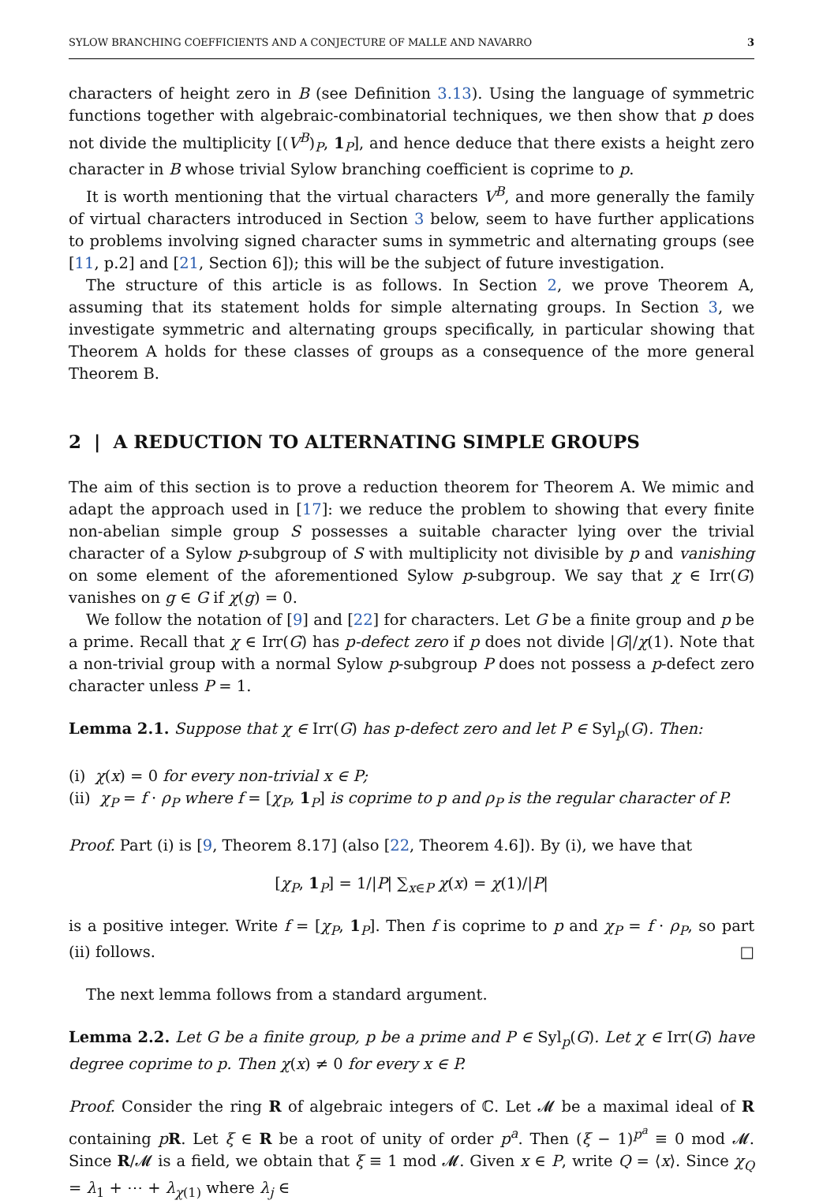SYLOW BRANCHING COEFFICIENTS AND A CONJECTURE OF MALLE AND NAVARRO 3
characters of height zero in B (see Definition 3.13). Using the language of symmetric functions together with algebraic-combinatorial techniques, we then show that p does not divide the multiplicity [(V<sup>B</sup>)<sub>P</sub>, 1<sub>P</sub>], and hence deduce that there exists a height zero character in B whose trivial Sylow branching coefficient is coprime to p.
It is worth mentioning that the virtual characters V<sup>B</sup>, and more generally the family of virtual characters introduced in Section 3 below, seem to have further applications to problems involving signed character sums in symmetric and alternating groups (see [11, p.2] and [21, Section 6]); this will be the subject of future investigation.
The structure of this article is as follows. In Section 2, we prove Theorem A, assuming that its statement holds for simple alternating groups. In Section 3, we investigate symmetric and alternating groups specifically, in particular showing that Theorem A holds for these classes of groups as a consequence of the more general Theorem B.
2 | A REDUCTION TO ALTERNATING SIMPLE GROUPS
The aim of this section is to prove a reduction theorem for Theorem A. We mimic and adapt the approach used in [17]: we reduce the problem to showing that every finite non-abelian simple group S possesses a suitable character lying over the trivial character of a Sylow p-subgroup of S with multiplicity not divisible by p and vanishing on some element of the aforementioned Sylow p-subgroup. We say that χ ∈ Irr(G) vanishes on g ∈ G if χ(g) = 0.
We follow the notation of [9] and [22] for characters. Let G be a finite group and p be a prime. Recall that χ ∈ Irr(G) has p-defect zero if p does not divide |G|/χ(1). Note that a non-trivial group with a normal Sylow p-subgroup P does not possess a p-defect zero character unless P = 1.
Lemma 2.1. Suppose that χ ∈ Irr(G) has p-defect zero and let P ∈ Syl<sub>p</sub>(G). Then:
(i) χ(x) = 0 for every non-trivial x ∈ P;
(ii) χ<sub>P</sub> = f · ρ<sub>P</sub> where f = [χ<sub>P</sub>, 1<sub>P</sub>] is coprime to p and ρ<sub>P</sub> is the regular character of P.
Proof. Part (i) is [9, Theorem 8.17] (also [22, Theorem 4.6]). By (i), we have that
[χ<sub>P</sub>, 1<sub>P</sub>] = 1/|P| ∑<sub>x∈P</sub> χ(x) = χ(1)/|P|
is a positive integer. Write f = [χ<sub>P</sub>, 1<sub>P</sub>]. Then f is coprime to p and χ<sub>P</sub> = f · ρ<sub>P</sub>, so part (ii) follows. □
The next lemma follows from a standard argument.
Lemma 2.2. Let G be a finite group, p be a prime and P ∈ Syl<sub>p</sub>(G). Let χ ∈ Irr(G) have degree coprime to p. Then χ(x) ≠ 0 for every x ∈ P.
Proof. Consider the ring R of algebraic integers of ℂ. Let 𝓜 be a maximal ideal of R containing pR. Let ξ ∈ R be a root of unity of order p<sup>a</sup>. Then (ξ − 1)<sup>p<sup>a</sup></sup> ≡ 0 mod 𝓜. Since R/𝓜 is a field, we obtain that ξ ≡ 1 mod 𝓜. Given x ∈ P, write Q = ⟨x⟩. Since χ<sub>Q</sub> = λ<sub>1</sub> + ⋯ + λ<sub>χ(1)</sub> where λ<sub>j</sub> ∈